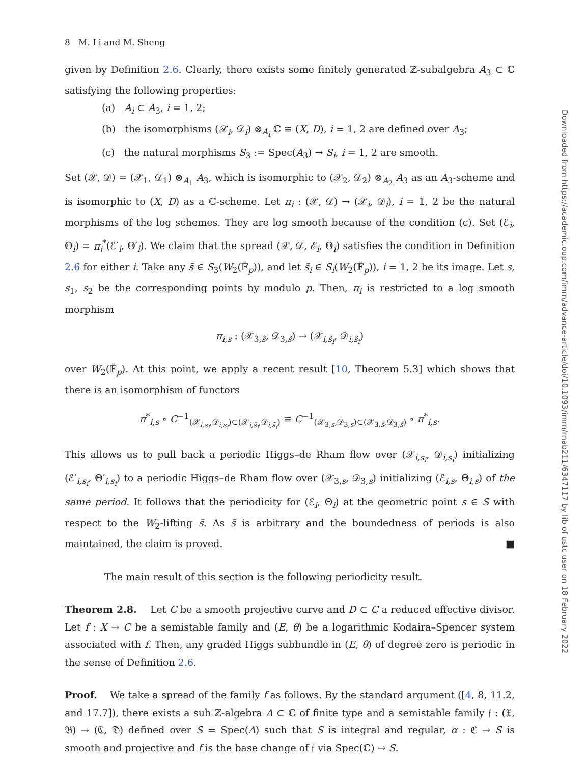Downloaded from https://academic.oup.com/imrn/advance-article/doi/10.1093/imrn/rnab211/6347117 by lib of ustc user on 18 February 2022
8 M. Li and M. Sheng
given by Definition 2.6. Clearly, there exists some finitely generated ℤ-subalgebra A<sub>3</sub> ⊂ ℂ satisfying the following properties:
(a) A<sub>i</sub> ⊂ A<sub>3</sub>, i = 1, 2;
(b) the isomorphisms (𝒳<sub>i</sub>, 𝒟<sub>i</sub>) ⊗<sub>A<sub>i</sub></sub> ℂ ≅ (X, D), i = 1, 2 are defined over A<sub>3</sub>;
(c) the natural morphisms S<sub>3</sub> := Spec(A<sub>3</sub>) → S<sub>i</sub>, i = 1, 2 are smooth.
Set (𝒳, 𝒟) = (𝒳<sub>1</sub>, 𝒟<sub>1</sub>) ⊗<sub>A<sub>1</sub></sub> A<sub>3</sub>, which is isomorphic to (𝒳<sub>2</sub>, 𝒟<sub>2</sub>) ⊗<sub>A<sub>2</sub></sub> A<sub>3</sub> as an A<sub>3</sub>-scheme and is isomorphic to (X, D) as a ℂ-scheme. Let π<sub>i</sub> : (𝒳, 𝒟) → (𝒳<sub>i</sub>, 𝒟<sub>i</sub>), i = 1, 2 be the natural morphisms of the log schemes. They are log smooth because of the condition (c). Set (ℰ<sub>i</sub>, Θ<sub>i</sub>) = π<sub>i</sub><sup>*</sup>(ℰ′<sub>i</sub>, Θ′<sub>i</sub>). We claim that the spread (𝒳, 𝒟, ℰ<sub>i</sub>, Θ<sub>i</sub>) satisfies the condition in Definition 2.6 for either i. Take any s̃ ∈ S<sub>3</sub>(W<sub>2</sub>(𝔽̄<sub>p</sub>)), and let s̃<sub>i</sub> ∈ S<sub>i</sub>(W<sub>2</sub>(𝔽̄<sub>p</sub>)), i = 1, 2 be its image. Let s, s<sub>1</sub>, s<sub>2</sub> be the corresponding points by modulo p. Then, π<sub>i</sub> is restricted to a log smooth morphism
π<sub>i,s</sub> : (𝒳<sub>3,s̃</sub>, 𝒟<sub>3,s̃</sub>) → (𝒳<sub>i,s̃<sub>i</sub></sub>, 𝒟<sub>i,s̃<sub>i</sub></sub>)
over W<sub>2</sub>(𝔽̄<sub>p</sub>). At this point, we apply a recent result [10, Theorem 5.3] which shows that there is an isomorphism of functors
π<sup>*</sup><sub>i,s</sub> ∘ C<sup>−1</sup><sub>(𝒳<sub>i,s<sub>i</sub></sub>,𝒟<sub>i,s<sub>i</sub></sub>)⊂(𝒳<sub>i,s̃<sub>i</sub></sub>,𝒟<sub>i,s̃<sub>i</sub></sub>)</sub> ≅ C<sup>−1</sup><sub>(𝒳<sub>3,s</sub>,𝒟<sub>3,s</sub>)⊂(𝒳<sub>3,s̃</sub>,𝒟<sub>3,s̃</sub>)</sub> ∘ π<sup>*</sup><sub>i,s</sub>.
This allows us to pull back a periodic Higgs–de Rham flow over (𝒳<sub>i,s<sub>i</sub></sub>, 𝒟<sub>i,s<sub>i</sub></sub>) initializing (ℰ′<sub>i,s<sub>i</sub></sub>, Θ′<sub>i,s<sub>i</sub></sub>) to a periodic Higgs–de Rham flow over (𝒳<sub>3,s</sub>, 𝒟<sub>3,s</sub>) initializing (ℰ<sub>i,s</sub>, Θ<sub>i,s</sub>) of the same period. It follows that the periodicity for (ℰ<sub>i</sub>, Θ<sub>i</sub>) at the geometric point s ∈ S with respect to the W<sub>2</sub>-lifting s̃. As s̃ is arbitrary and the boundedness of periods is also maintained, the claim is proved. ■
The main result of this section is the following periodicity result.
Theorem 2.8. Let C be a smooth projective curve and D ⊂ C a reduced effective divisor. Let f : X → C be a semistable family and (E, θ) be a logarithmic Kodaira–Spencer system associated with f. Then, any graded Higgs subbundle in (E, θ) of degree zero is periodic in the sense of Definition 2.6.
Proof. We take a spread of the family f as follows. By the standard argument ([4, 8, 11.2, and 17.7]), there exists a sub ℤ-algebra A ⊂ ℂ of finite type and a semistable family 𝔣 : (𝔛, 𝔅) → (ℭ, 𝔇) defined over S = Spec(A) such that S is integral and regular, α : ℭ → S is smooth and projective and f is the base change of 𝔣 via Spec(ℂ) → S.